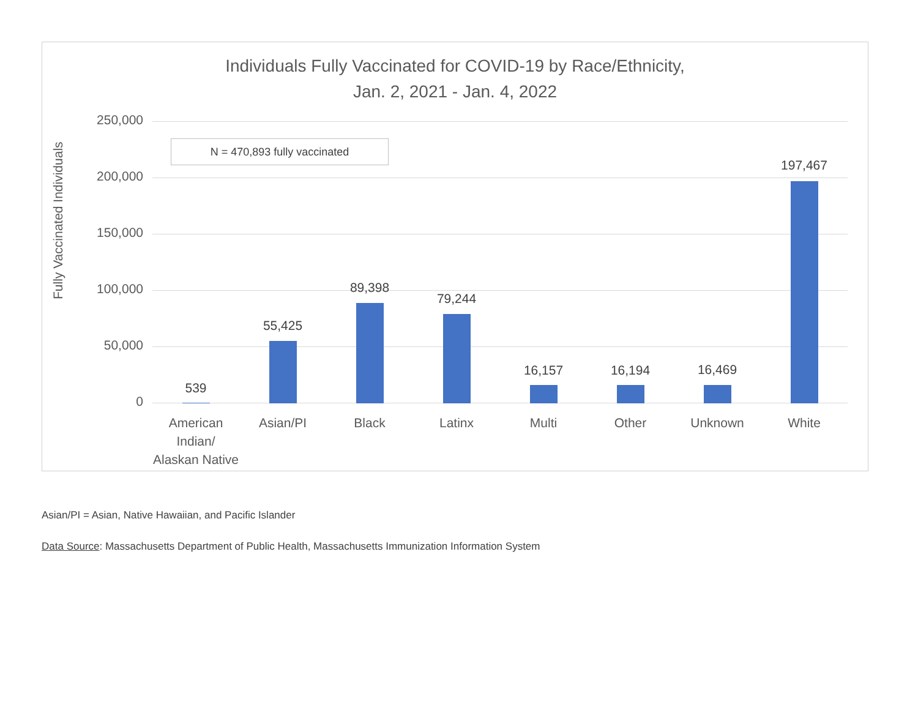Individuals Fully Vaccinated for COVID-19 by Race/Ethnicity,
Jan. 2, 2021 - Jan. 4, 2022
Fully Vaccinated Individuals
N = 470,893 fully vaccinated
250,000
200,000
150,000
100,000
50,000
0
539
55,425
89,398
79,244
16,157 16,194 16,469
197,467
American Indian/ Alaskan Native
Asian/PI Black Latinx Multi Other Unknown White
Asian/PI = Asian, Native Hawaiian, and Pacific Islander
Data Source: Massachusetts Department of Public Health, Massachusetts Immunization Information System